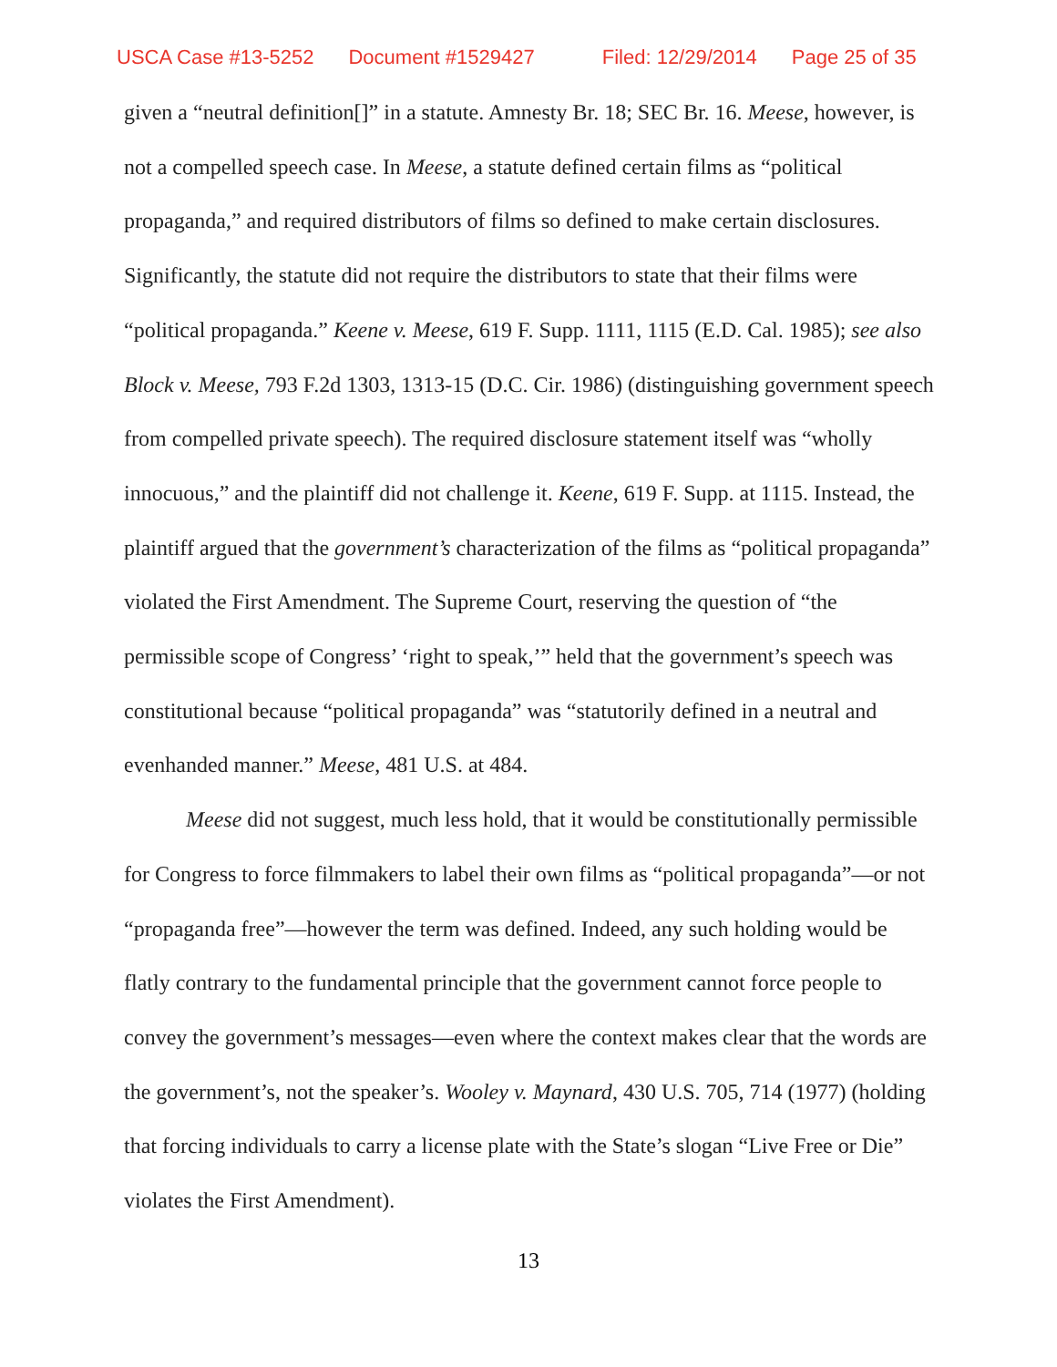USCA Case #13-5252 Document #1529427 Filed: 12/29/2014 Page 25 of 35
given a “neutral definition[]” in a statute. Amnesty Br. 18; SEC Br. 16. Meese, however, is not a compelled speech case. In Meese, a statute defined certain films as “political propaganda,” and required distributors of films so defined to make certain disclosures. Significantly, the statute did not require the distributors to state that their films were “political propaganda.” Keene v. Meese, 619 F. Supp. 1111, 1115 (E.D. Cal. 1985); see also Block v. Meese, 793 F.2d 1303, 1313-15 (D.C. Cir. 1986) (distinguishing government speech from compelled private speech). The required disclosure statement itself was “wholly innocuous,” and the plaintiff did not challenge it. Keene, 619 F. Supp. at 1115. Instead, the plaintiff argued that the government’s characterization of the films as “political propaganda” violated the First Amendment. The Supreme Court, reserving the question of “the permissible scope of Congress’ ‘right to speak,’” held that the government’s speech was constitutional because “political propaganda” was “statutorily defined in a neutral and evenhanded manner.” Meese, 481 U.S. at 484.
Meese did not suggest, much less hold, that it would be constitutionally permissible for Congress to force filmmakers to label their own films as “political propaganda”—or not “propaganda free”—however the term was defined. Indeed, any such holding would be flatly contrary to the fundamental principle that the government cannot force people to convey the government’s messages—even where the context makes clear that the words are the government’s, not the speaker’s. Wooley v. Maynard, 430 U.S. 705, 714 (1977) (holding that forcing individuals to carry a license plate with the State’s slogan “Live Free or Die” violates the First Amendment).
13